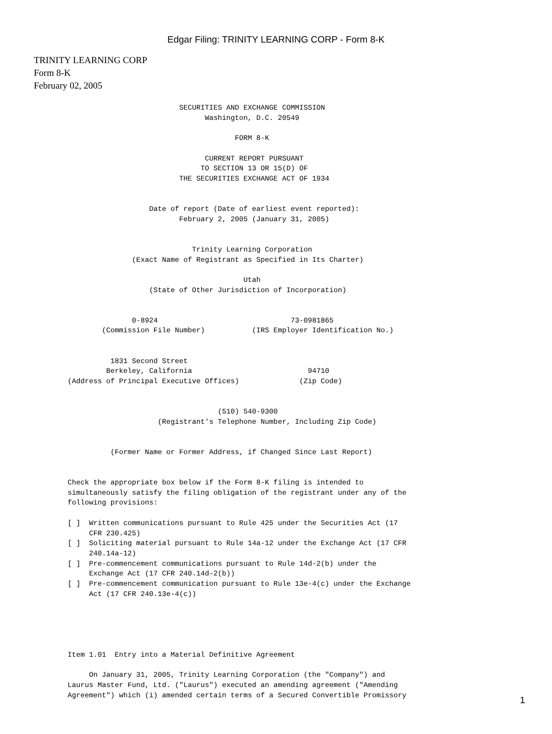Edgar Filing: TRINITY LEARNING CORP - Form 8-K
TRINITY LEARNING CORP
Form 8-K
February 02, 2005
                          SECURITIES AND EXCHANGE COMMISSION
                                Washington, D.C. 20549

                                       FORM 8-K

                                CURRENT REPORT PURSUANT
                               TO SECTION 13 OR 15(D) OF
                          THE SECURITIES EXCHANGE ACT OF 1934


                   Date of report (Date of earliest event reported):
                          February 2, 2005 (January 31, 2005)


                             Trinity Learning Corporation
               (Exact Name of Registrant as Specified in Its Charter)

                                         Utah
                   (State of Other Jurisdiction of Incorporation)


               0-8924                               73-0981865
        (Commission File Number)           (IRS Employer Identification No.)


          1831 Second Street
         Berkeley, California                           94710
(Address of Principal Executive Offices)              (Zip Code)


                                   (510) 540-9300
                     (Registrant's Telephone Number, Including Zip Code)


          (Former Name or Former Address, if Changed Since Last Report)


Check the appropriate box below if the Form 8-K filing is intended to
simultaneously satisfy the filing obligation of the registrant under any of the
following provisions:

[ ]  Written communications pursuant to Rule 425 under the Securities Act (17
     CFR 230.425)
[ ]  Soliciting material pursuant to Rule 14a-12 under the Exchange Act (17 CFR
     240.14a-12)
[ ]  Pre-commencement communications pursuant to Rule 14d-2(b) under the
     Exchange Act (17 CFR 240.14d-2(b))
[ ]  Pre-commencement communication pursuant to Rule 13e-4(c) under the Exchange
     Act (17 CFR 240.13e-4(c))





Item 1.01  Entry into a Material Definitive Agreement

     On January 31, 2005, Trinity Learning Corporation (the "Company") and
Laurus Master Fund, Ltd. ("Laurus") executed an amending agreement ("Amending
Agreement") which (i) amended certain terms of a Secured Convertible Promissory
1